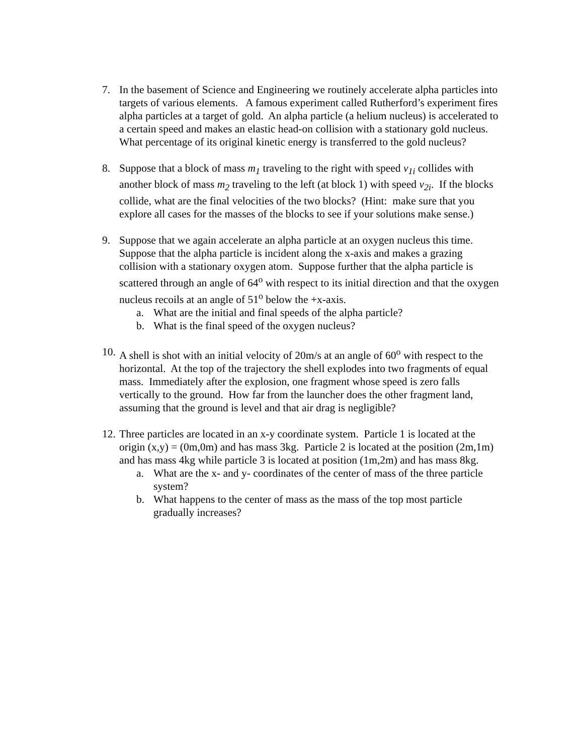7. In the basement of Science and Engineering we routinely accelerate alpha particles into targets of various elements. A famous experiment called Rutherford’s experiment fires alpha particles at a target of gold. An alpha particle (a helium nucleus) is accelerated to a certain speed and makes an elastic head-on collision with a stationary gold nucleus. What percentage of its original kinetic energy is transferred to the gold nucleus?
8. Suppose that a block of mass m<sub>1</sub> traveling to the right with speed v<sub>1i</sub> collides with another block of mass m<sub>2</sub> traveling to the left (at block 1) with speed v<sub>2i</sub>. If the blocks collide, what are the final velocities of the two blocks? (Hint: make sure that you explore all cases for the masses of the blocks to see if your solutions make sense.)
9. Suppose that we again accelerate an alpha particle at an oxygen nucleus this time. Suppose that the alpha particle is incident along the x-axis and makes a grazing collision with a stationary oxygen atom. Suppose further that the alpha particle is scattered through an angle of 64<sup>o</sup> with respect to its initial direction and that the oxygen nucleus recoils at an angle of 51<sup>o</sup> below the +x-axis.
a. What are the initial and final speeds of the alpha particle?
b. What is the final speed of the oxygen nucleus?
10.
A shell is shot with an initial velocity of 20m/s at an angle of 60<sup>o</sup> with respect to the horizontal. At the top of the trajectory the shell explodes into two fragments of equal mass. Immediately after the explosion, one fragment whose speed is zero falls vertically to the ground. How far from the launcher does the other fragment land, assuming that the ground is level and that air drag is negligible?
12.
Three particles are located in an x-y coordinate system. Particle 1 is located at the origin (x,y) = (0m,0m) and has mass 3kg. Particle 2 is located at the position (2m,1m) and has mass 4kg while particle 3 is located at position (1m,2m) and has mass 8kg.
a. What are the x- and y- coordinates of the center of mass of the three particle system?
b. What happens to the center of mass as the mass of the top most particle gradually increases?